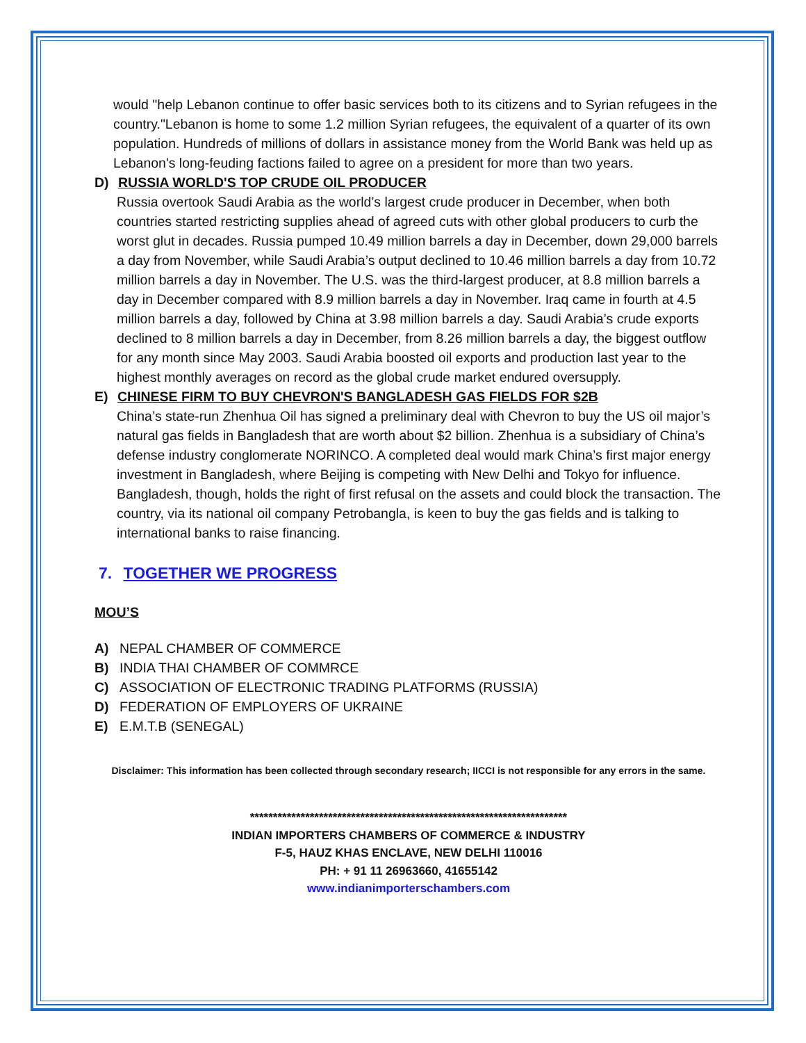would "help Lebanon continue to offer basic services both to its citizens and to Syrian refugees in the country."Lebanon is home to some 1.2 million Syrian refugees, the equivalent of a quarter of its own population. Hundreds of millions of dollars in assistance money from the World Bank was held up as Lebanon's long-feuding factions failed to agree on a president for more than two years.
D) RUSSIA WORLD'S TOP CRUDE OIL PRODUCER
Russia overtook Saudi Arabia as the world’s largest crude producer in December, when both countries started restricting supplies ahead of agreed cuts with other global producers to curb the worst glut in decades. Russia pumped 10.49 million barrels a day in December, down 29,000 barrels a day from November, while Saudi Arabia’s output declined to 10.46 million barrels a day from 10.72 million barrels a day in November. The U.S. was the third-largest producer, at 8.8 million barrels a day in December compared with 8.9 million barrels a day in November. Iraq came in fourth at 4.5 million barrels a day, followed by China at 3.98 million barrels a day. Saudi Arabia’s crude exports declined to 8 million barrels a day in December, from 8.26 million barrels a day, the biggest outflow for any month since May 2003. Saudi Arabia boosted oil exports and production last year to the highest monthly averages on record as the global crude market endured oversupply.
E) CHINESE FIRM TO BUY CHEVRON'S BANGLADESH GAS FIELDS FOR $2B
China’s state-run Zhenhua Oil has signed a preliminary deal with Chevron to buy the US oil major’s natural gas fields in Bangladesh that are worth about $2 billion. Zhenhua is a subsidiary of China’s defense industry conglomerate NORINCO. A completed deal would mark China’s first major energy investment in Bangladesh, where Beijing is competing with New Delhi and Tokyo for influence. Bangladesh, though, holds the right of first refusal on the assets and could block the transaction. The country, via its national oil company Petrobangla, is keen to buy the gas fields and is talking to international banks to raise financing.
7. TOGETHER WE PROGRESS
MOU’S
A) NEPAL CHAMBER OF COMMERCE
B) INDIA THAI CHAMBER OF COMMRCE
C) ASSOCIATION OF ELECTRONIC TRADING PLATFORMS (RUSSIA)
D) FEDERATION OF EMPLOYERS OF UKRAINE
E) E.M.T.B (SENEGAL)
Disclaimer: This information has been collected through secondary research; IICCI is not responsible for any errors in the same.
*********************************************************************
INDIAN IMPORTERS CHAMBERS OF COMMERCE & INDUSTRY
F-5, HAUZ KHAS ENCLAVE, NEW DELHI 110016
PH: + 91 11 26963660, 41655142
www.indianimporterschambers.com